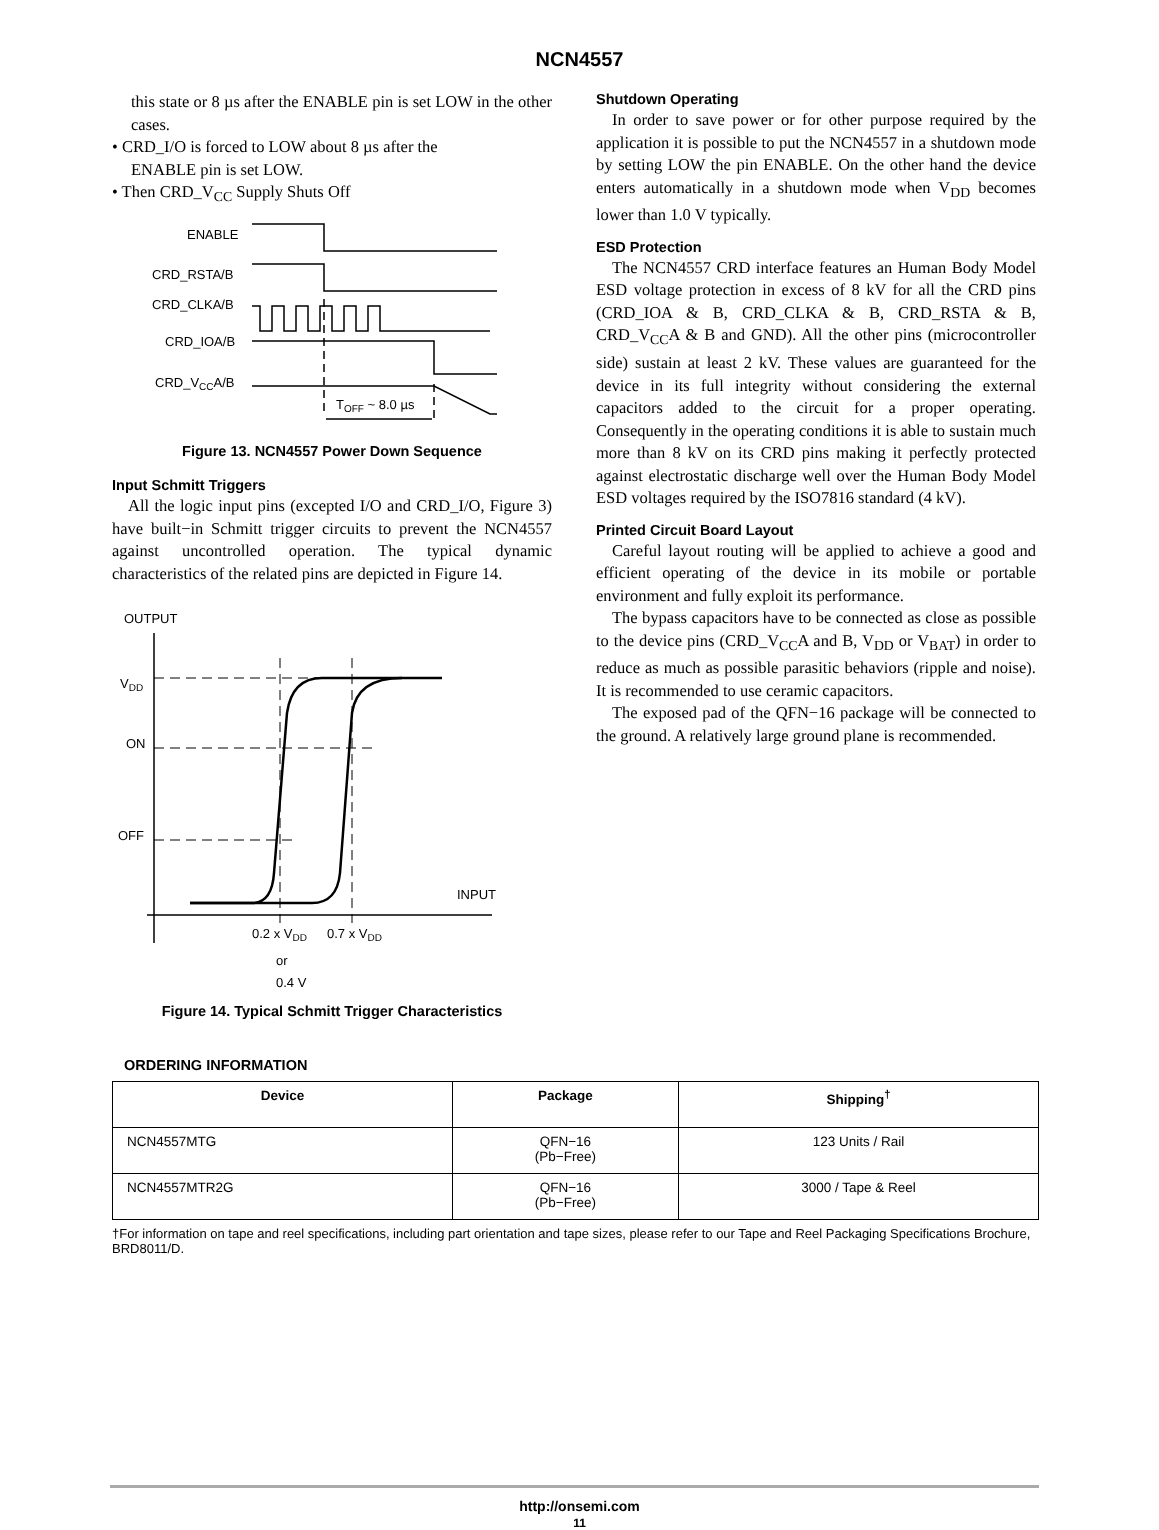NCN4557
this state or 8 µs after the ENABLE pin is set LOW in the other cases.
• CRD_I/O is forced to LOW about 8 µs after the
ENABLE pin is set LOW.
• Then CRD_V<sub>CC</sub> Supply Shuts Off
ENABLE
CRD_RSTA/B
CRD_CLKA/B
CRD_IOA/B
CRD_VCCA/B
TOFF ~ 8.0 µs
Figure 13. NCN4557 Power Down Sequence
Input Schmitt Triggers
All the logic input pins (excepted I/O and CRD_I/O, Figure 3) have built−in Schmitt trigger circuits to prevent the NCN4557 against uncontrolled operation. The typical dynamic characteristics of the related pins are depicted in Figure 14.
OUTPUT
VDD
ON
OFF
INPUT
0.2 x VDD
0.7 x VDD
or
0.4 V
Figure 14. Typical Schmitt Trigger Characteristics
Shutdown Operating
In order to save power or for other purpose required by the application it is possible to put the NCN4557 in a shutdown mode by setting LOW the pin ENABLE. On the other hand the device enters automatically in a shutdown mode when V<sub>DD</sub> becomes lower than 1.0 V typically.
ESD Protection
The NCN4557 CRD interface features an Human Body Model ESD voltage protection in excess of 8 kV for all the CRD pins (CRD_IOA & B, CRD_CLKA & B, CRD_RSTA & B, CRD_V<sub>CC</sub>A & B and GND). All the other pins (microcontroller side) sustain at least 2 kV. These values are guaranteed for the device in its full integrity without considering the external capacitors added to the circuit for a proper operating. Consequently in the operating conditions it is able to sustain much more than 8 kV on its CRD pins making it perfectly protected against electrostatic discharge well over the Human Body Model ESD voltages required by the ISO7816 standard (4 kV).
Printed Circuit Board Layout
Careful layout routing will be applied to achieve a good and efficient operating of the device in its mobile or portable environment and fully exploit its performance.
The bypass capacitors have to be connected as close as possible to the device pins (CRD_V<sub>CC</sub>A and B, V<sub>DD</sub> or V<sub>BAT</sub>) in order to reduce as much as possible parasitic behaviors (ripple and noise). It is recommended to use ceramic capacitors.
The exposed pad of the QFN−16 package will be connected to the ground. A relatively large ground plane is recommended.
ORDERING INFORMATION
| Device | Package | Shipping<sup>†</sup> |
| --- | --- | --- |
| NCN4557MTG | QFN−16 (Pb−Free) | 123 Units / Rail |
| NCN4557MTR2G | QFN−16 (Pb−Free) | 3000 / Tape & Reel |
†For information on tape and reel specifications, including part orientation and tape sizes, please refer to our Tape and Reel Packaging Specifications Brochure, BRD8011/D.
http://onsemi.com
11